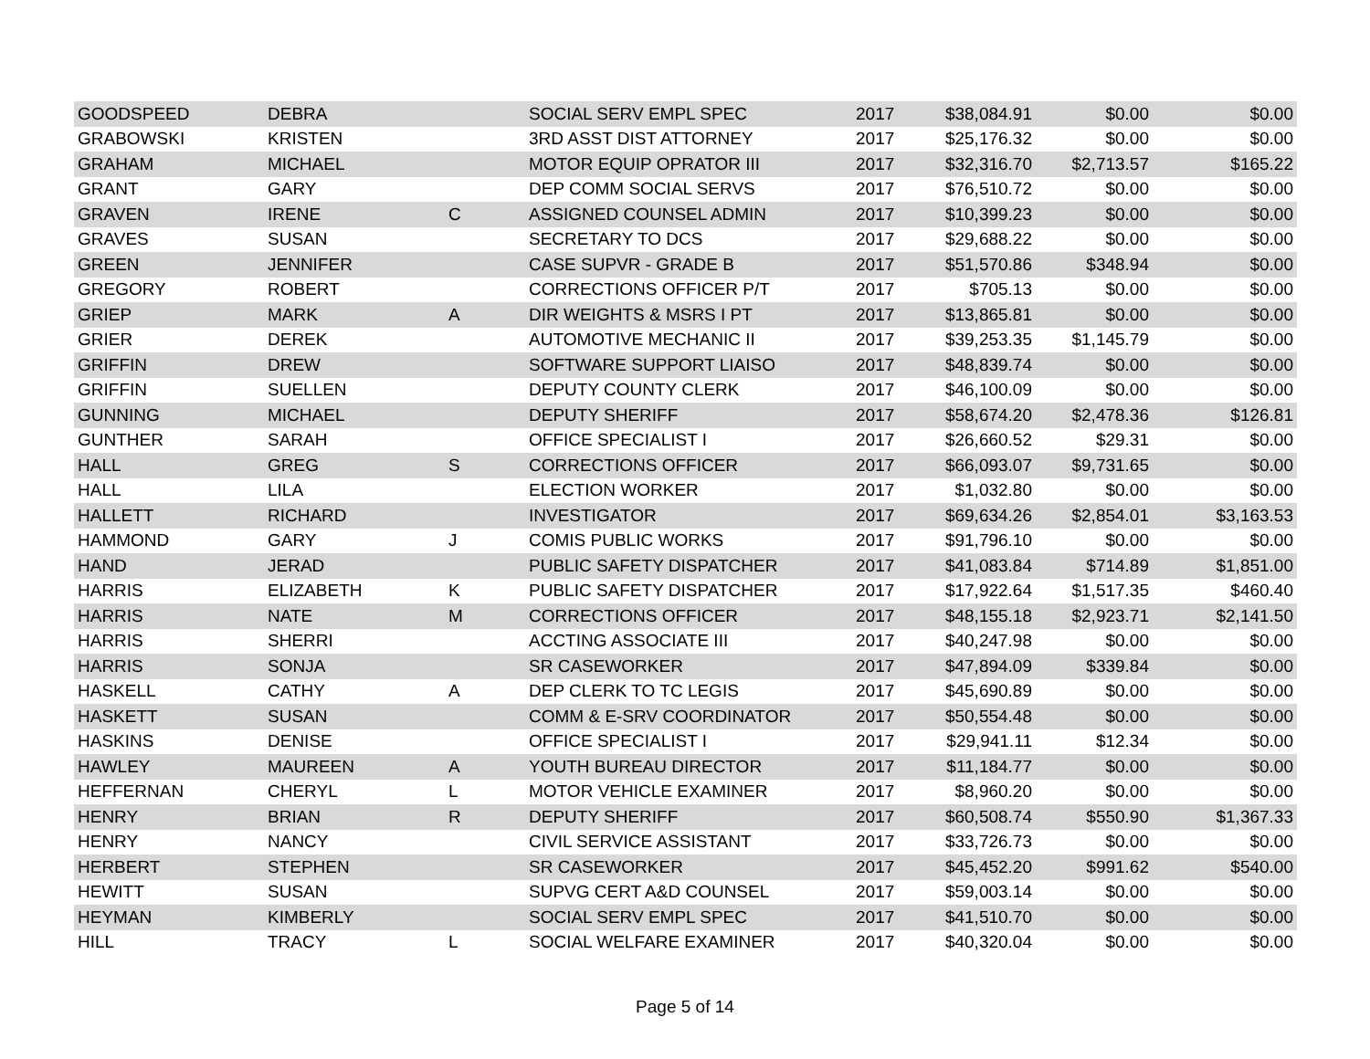| GOODSPEED | DEBRA | | SOCIAL SERV EMPL SPEC | 2017 | $38,084.91 | $0.00 | $0.00 |
| GRABOWSKI | KRISTEN | | 3RD ASST DIST ATTORNEY | 2017 | $25,176.32 | $0.00 | $0.00 |
| GRAHAM | MICHAEL | | MOTOR EQUIP OPRATOR III | 2017 | $32,316.70 | $2,713.57 | $165.22 |
| GRANT | GARY | | DEP COMM SOCIAL SERVS | 2017 | $76,510.72 | $0.00 | $0.00 |
| GRAVEN | IRENE | C | ASSIGNED COUNSEL ADMIN | 2017 | $10,399.23 | $0.00 | $0.00 |
| GRAVES | SUSAN | | SECRETARY TO DCS | 2017 | $29,688.22 | $0.00 | $0.00 |
| GREEN | JENNIFER | | CASE SUPVR - GRADE B | 2017 | $51,570.86 | $348.94 | $0.00 |
| GREGORY | ROBERT | | CORRECTIONS OFFICER P/T | 2017 | $705.13 | $0.00 | $0.00 |
| GRIEP | MARK | A | DIR WEIGHTS & MSRS I PT | 2017 | $13,865.81 | $0.00 | $0.00 |
| GRIER | DEREK | | AUTOMOTIVE MECHANIC II | 2017 | $39,253.35 | $1,145.79 | $0.00 |
| GRIFFIN | DREW | | SOFTWARE SUPPORT LIAISO | 2017 | $48,839.74 | $0.00 | $0.00 |
| GRIFFIN | SUELLEN | | DEPUTY COUNTY CLERK | 2017 | $46,100.09 | $0.00 | $0.00 |
| GUNNING | MICHAEL | | DEPUTY SHERIFF | 2017 | $58,674.20 | $2,478.36 | $126.81 |
| GUNTHER | SARAH | | OFFICE SPECIALIST I | 2017 | $26,660.52 | $29.31 | $0.00 |
| HALL | GREG | S | CORRECTIONS OFFICER | 2017 | $66,093.07 | $9,731.65 | $0.00 |
| HALL | LILA | | ELECTION WORKER | 2017 | $1,032.80 | $0.00 | $0.00 |
| HALLETT | RICHARD | | INVESTIGATOR | 2017 | $69,634.26 | $2,854.01 | $3,163.53 |
| HAMMOND | GARY | J | COMIS PUBLIC WORKS | 2017 | $91,796.10 | $0.00 | $0.00 |
| HAND | JERAD | | PUBLIC SAFETY DISPATCHER | 2017 | $41,083.84 | $714.89 | $1,851.00 |
| HARRIS | ELIZABETH | K | PUBLIC SAFETY DISPATCHER | 2017 | $17,922.64 | $1,517.35 | $460.40 |
| HARRIS | NATE | M | CORRECTIONS OFFICER | 2017 | $48,155.18 | $2,923.71 | $2,141.50 |
| HARRIS | SHERRI | | ACCTING ASSOCIATE III | 2017 | $40,247.98 | $0.00 | $0.00 |
| HARRIS | SONJA | | SR CASEWORKER | 2017 | $47,894.09 | $339.84 | $0.00 |
| HASKELL | CATHY | A | DEP CLERK TO TC LEGIS | 2017 | $45,690.89 | $0.00 | $0.00 |
| HASKETT | SUSAN | | COMM & E-SRV COORDINATOR | 2017 | $50,554.48 | $0.00 | $0.00 |
| HASKINS | DENISE | | OFFICE SPECIALIST I | 2017 | $29,941.11 | $12.34 | $0.00 |
| HAWLEY | MAUREEN | A | YOUTH BUREAU DIRECTOR | 2017 | $11,184.77 | $0.00 | $0.00 |
| HEFFERNAN | CHERYL | L | MOTOR VEHICLE EXAMINER | 2017 | $8,960.20 | $0.00 | $0.00 |
| HENRY | BRIAN | R | DEPUTY SHERIFF | 2017 | $60,508.74 | $550.90 | $1,367.33 |
| HENRY | NANCY | | CIVIL SERVICE ASSISTANT | 2017 | $33,726.73 | $0.00 | $0.00 |
| HERBERT | STEPHEN | | SR CASEWORKER | 2017 | $45,452.20 | $991.62 | $540.00 |
| HEWITT | SUSAN | | SUPVG CERT A&D COUNSEL | 2017 | $59,003.14 | $0.00 | $0.00 |
| HEYMAN | KIMBERLY | | SOCIAL SERV EMPL SPEC | 2017 | $41,510.70 | $0.00 | $0.00 |
| HILL | TRACY | L | SOCIAL WELFARE EXAMINER | 2017 | $40,320.04 | $0.00 | $0.00 |
Page 5 of 14